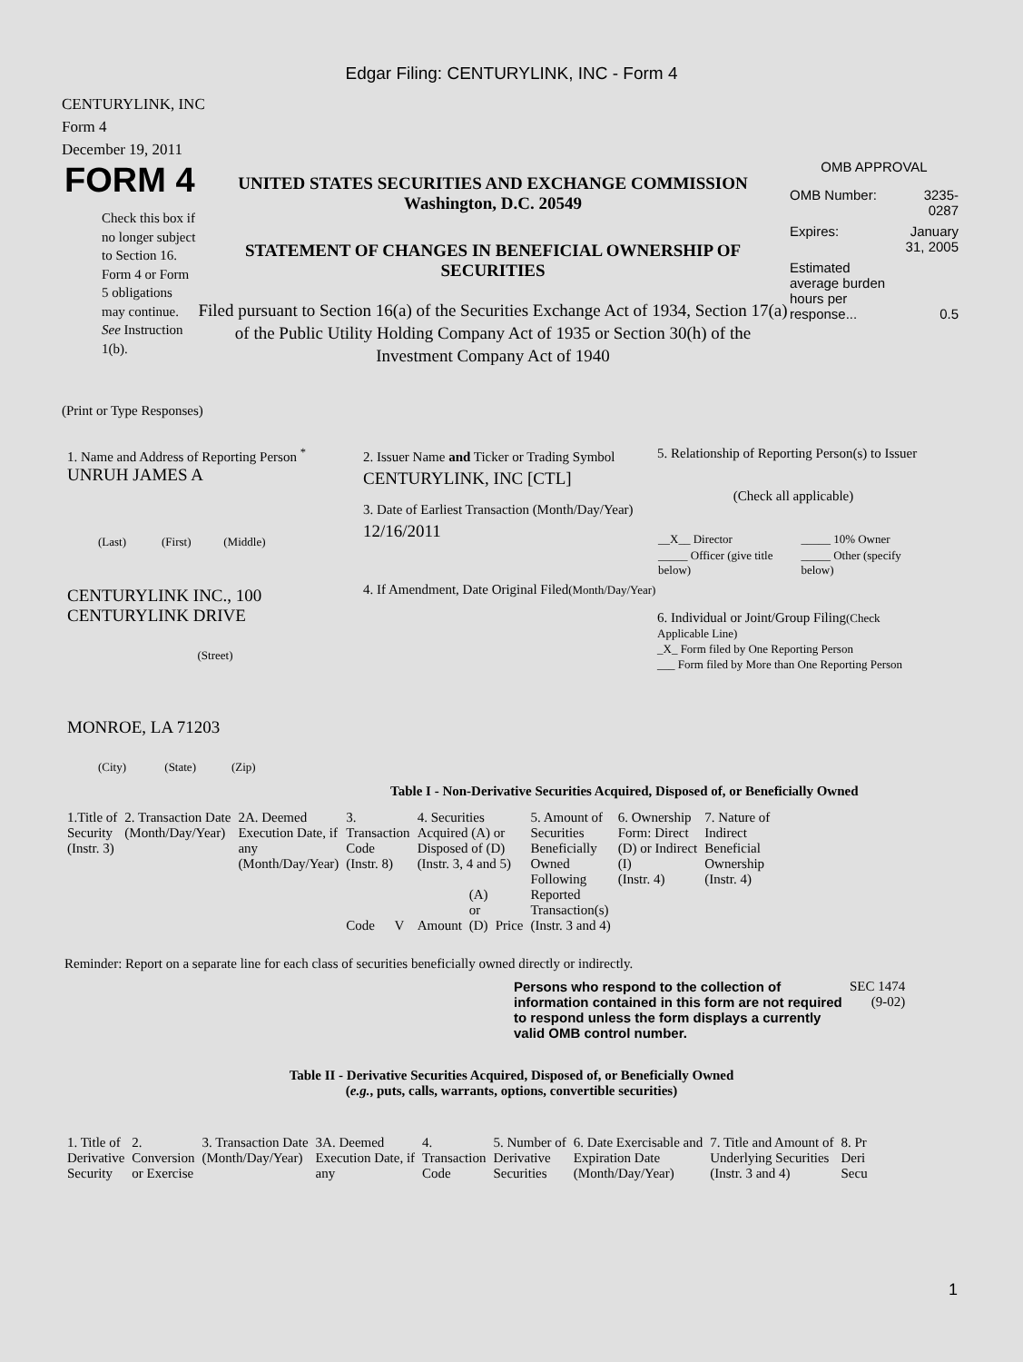Edgar Filing: CENTURYLINK, INC - Form 4
CENTURYLINK, INC
Form 4
December 19, 2011
FORM 4
Check this box if no longer subject to Section 16. Form 4 or Form 5 obligations may continue. See Instruction 1(b).
UNITED STATES SECURITIES AND EXCHANGE COMMISSION
Washington, D.C. 20549
STATEMENT OF CHANGES IN BENEFICIAL OWNERSHIP OF SECURITIES
Filed pursuant to Section 16(a) of the Securities Exchange Act of 1934, Section 17(a) of the Public Utility Holding Company Act of 1935 or Section 30(h) of the Investment Company Act of 1940
OMB APPROVAL
| OMB Number: | 3235-0287 |
| Expires: | January 31, 2005 |
| Estimated average burden hours per response... | 0.5 |
(Print or Type Responses)
1. Name and Address of Reporting Person <sup>*</sup>
UNRUH JAMES A
(Last) (First) (Middle)
CENTURYLINK INC., 100 CENTURYLINK DRIVE
(Street)
MONROE, LA 71203
(City) (State) (Zip)
2. Issuer Name and Ticker or Trading Symbol
CENTURYLINK, INC [CTL]
3. Date of Earliest Transaction (Month/Day/Year)
12/16/2011
4. If Amendment, Date Original Filed(Month/Day/Year)
5. Relationship of Reporting Person(s) to Issuer
(Check all applicable)
| __X__ Director | _____ 10% Owner |
| _____ Officer (give title below) | _____ Other (specify below) |
6. Individual or Joint/Group Filing(Check Applicable Line)
_X_ Form filed by One Reporting Person
___ Form filed by More than One Reporting Person
Table I - Non-Derivative Securities Acquired, Disposed of, or Beneficially Owned
| 1.Title of Security (Instr. 3) | 2. Transaction Date (Month/Day/Year) | 2A. Deemed Execution Date, if any (Month/Day/Year) | 3. Transaction Code (Instr. 8) | | 4. Securities Acquired (A) or Disposed of (D) (Instr. 3, 4 and 5) | | | 5. Amount of Securities Beneficially Owned Following Reported Transaction(s) (Instr. 3 and 4) | 6. Ownership Form: Direct (D) or Indirect (I) (Instr. 4) | 7. Nature of Indirect Beneficial Ownership (Instr. 4) |
| --- | --- | --- | --- | --- | --- | --- | --- | --- | --- | --- |
| | | | Code | V | Amount | (A) or (D) | Price | | | |
Reminder: Report on a separate line for each class of securities beneficially owned directly or indirectly.
Persons who respond to the collection of information contained in this form are not required to respond unless the form displays a currently valid OMB control number.
SEC 1474
(9-02)
Table II - Derivative Securities Acquired, Disposed of, or Beneficially Owned
(e.g., puts, calls, warrants, options, convertible securities)
| 1. Title of Derivative Security | 2. Conversion or Exercise | 3. Transaction Date (Month/Day/Year) | 3A. Deemed Execution Date, if any | 4. Transaction Code | 5. Number of Derivative Securities | 6. Date Exercisable and Expiration Date (Month/Day/Year) | 7. Title and Amount of Underlying Securities (Instr. 3 and 4) | 8. Pr Deri Secu |
| --- | --- | --- | --- | --- | --- | --- | --- | --- |
1